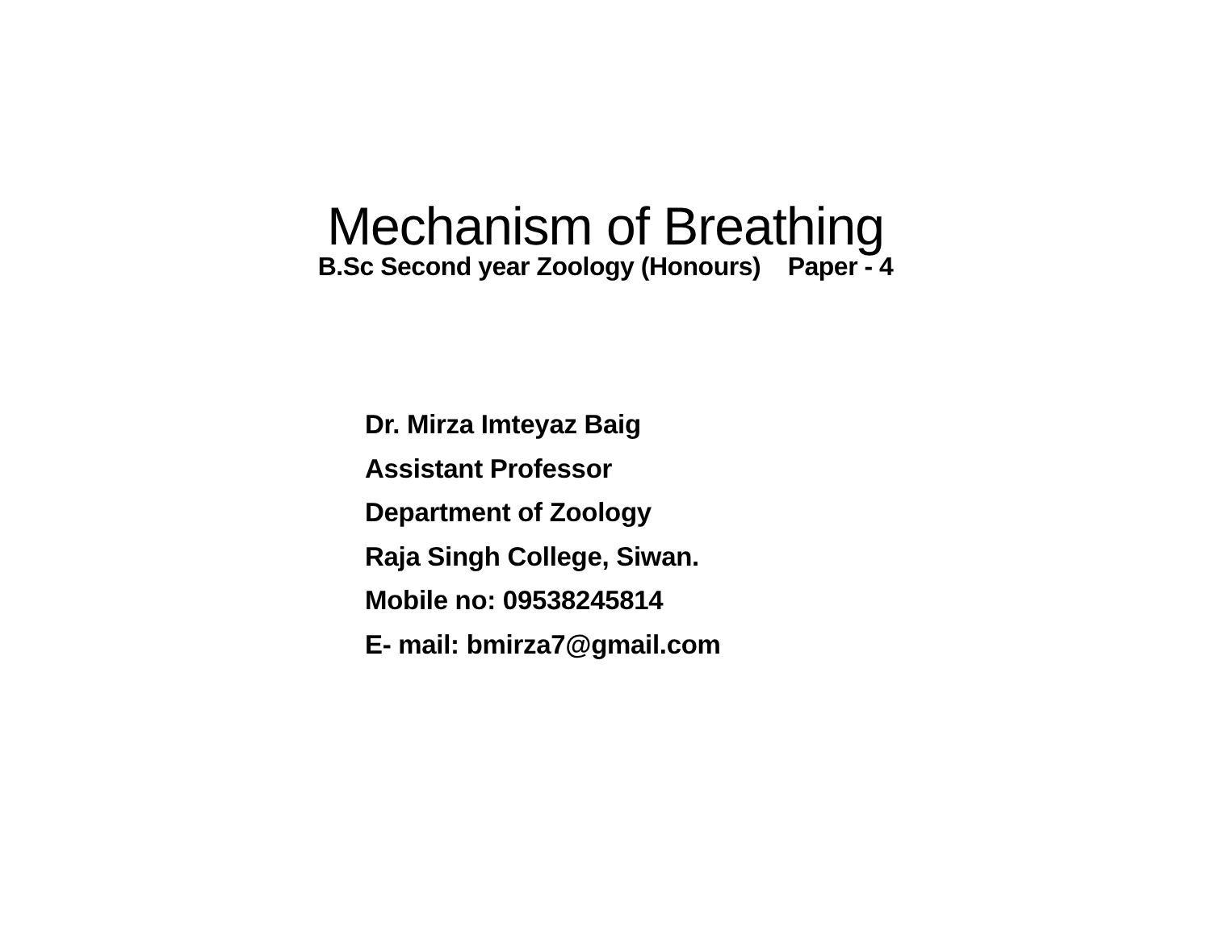Mechanism of Breathing
B.Sc Second year Zoology (Honours) Paper - 4
Dr. Mirza Imteyaz Baig
Assistant Professor
Department of Zoology
Raja Singh College, Siwan.
Mobile no: 09538245814
E- mail: bmirza7@gmail.com